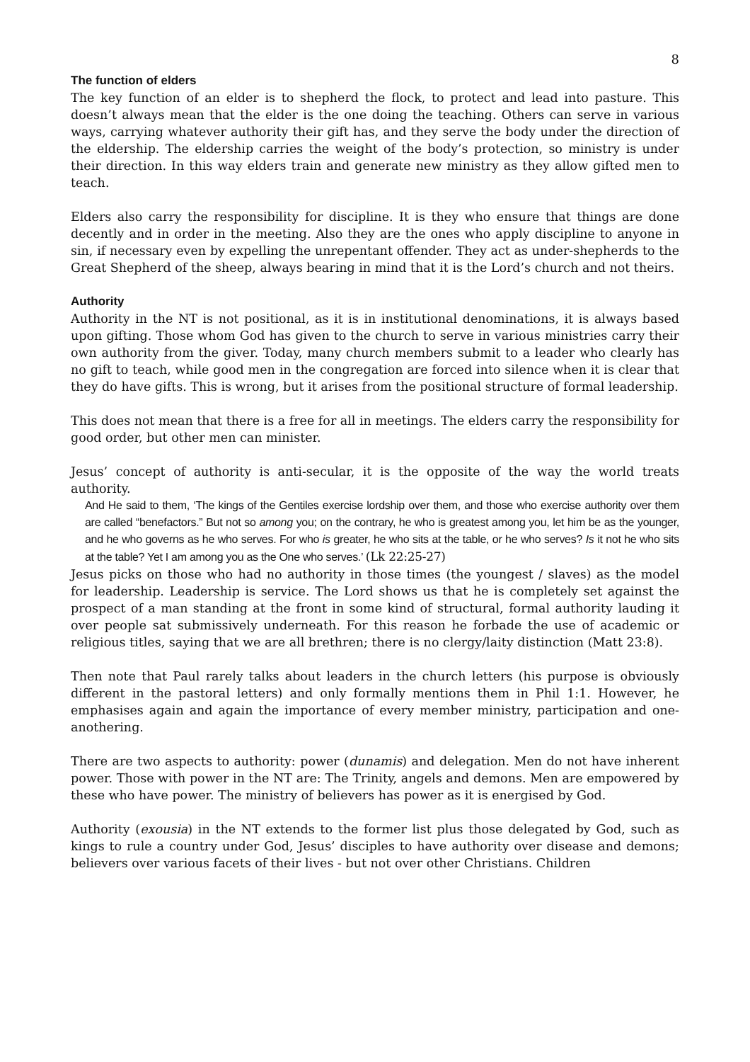8
The function of elders
The key function of an elder is to shepherd the flock, to protect and lead into pasture. This doesn’t always mean that the elder is the one doing the teaching. Others can serve in various ways, carrying whatever authority their gift has, and they serve the body under the direction of the eldership. The eldership carries the weight of the body’s protection, so ministry is under their direction. In this way elders train and generate new ministry as they allow gifted men to teach.
Elders also carry the responsibility for discipline. It is they who ensure that things are done decently and in order in the meeting. Also they are the ones who apply discipline to anyone in sin, if necessary even by expelling the unrepentant offender. They act as under-shepherds to the Great Shepherd of the sheep, always bearing in mind that it is the Lord’s church and not theirs.
Authority
Authority in the NT is not positional, as it is in institutional denominations, it is always based upon gifting. Those whom God has given to the church to serve in various ministries carry their own authority from the giver. Today, many church members submit to a leader who clearly has no gift to teach, while good men in the congregation are forced into silence when it is clear that they do have gifts. This is wrong, but it arises from the positional structure of formal leadership.
This does not mean that there is a free for all in meetings. The elders carry the responsibility for good order, but other men can minister.
Jesus’ concept of authority is anti-secular, it is the opposite of the way the world treats authority.
And He said to them, ‘The kings of the Gentiles exercise lordship over them, and those who exercise authority over them are called “benefactors.” But not so among you; on the contrary, he who is greatest among you, let him be as the younger, and he who governs as he who serves. For who is greater, he who sits at the table, or he who serves? Is it not he who sits at the table? Yet I am among you as the One who serves.’ (Lk 22:25-27)
Jesus picks on those who had no authority in those times (the youngest / slaves) as the model for leadership. Leadership is service. The Lord shows us that he is completely set against the prospect of a man standing at the front in some kind of structural, formal authority lauding it over people sat submissively underneath. For this reason he forbade the use of academic or religious titles, saying that we are all brethren; there is no clergy/laity distinction (Matt 23:8).
Then note that Paul rarely talks about leaders in the church letters (his purpose is obviously different in the pastoral letters) and only formally mentions them in Phil 1:1. However, he emphasises again and again the importance of every member ministry, participation and one-anothering.
There are two aspects to authority: power (dunamis) and delegation. Men do not have inherent power. Those with power in the NT are: The Trinity, angels and demons. Men are empowered by these who have power. The ministry of believers has power as it is energised by God.
Authority (exousia) in the NT extends to the former list plus those delegated by God, such as kings to rule a country under God, Jesus’ disciples to have authority over disease and demons; believers over various facets of their lives - but not over other Christians. Children